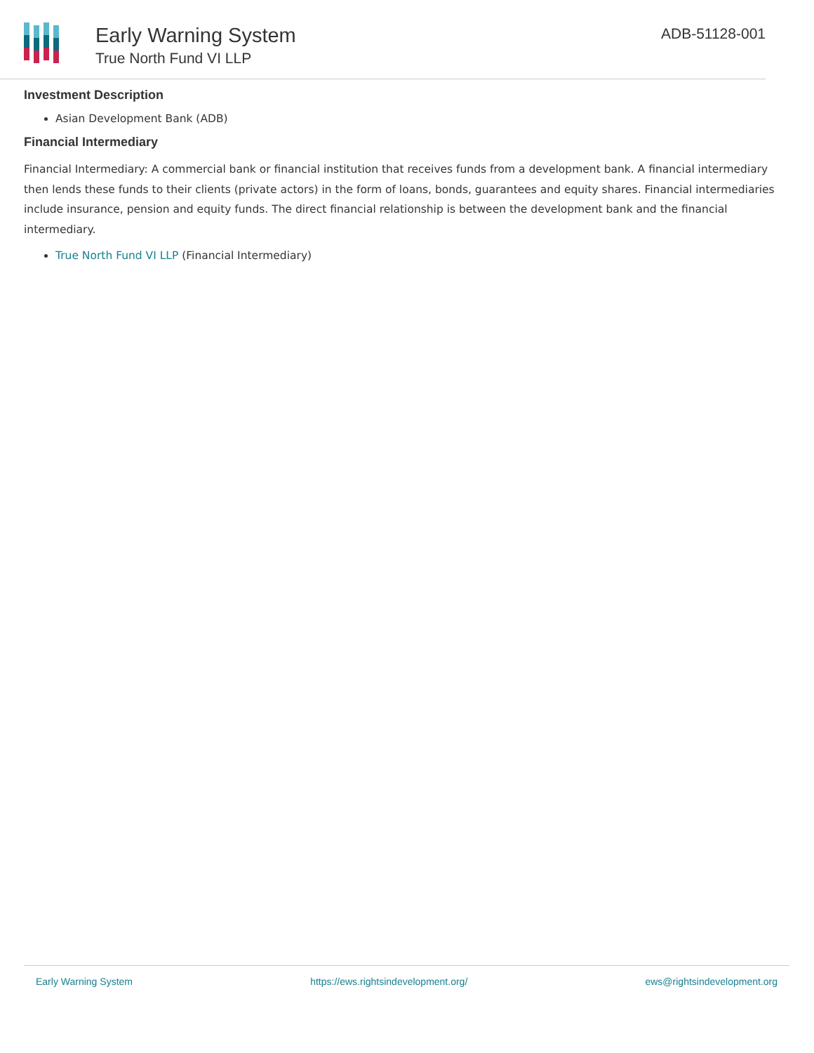Early Warning System
True North Fund VI LLP
ADB-51128-001
Investment Description
Asian Development Bank (ADB)
Financial Intermediary
Financial Intermediary: A commercial bank or financial institution that receives funds from a development bank. A financial intermediary then lends these funds to their clients (private actors) in the form of loans, bonds, guarantees and equity shares. Financial intermediaries include insurance, pension and equity funds. The direct financial relationship is between the development bank and the financial intermediary.
True North Fund VI LLP (Financial Intermediary)
Early Warning System https://ews.rightsindevelopment.org/ ews@rightsindevelopment.org